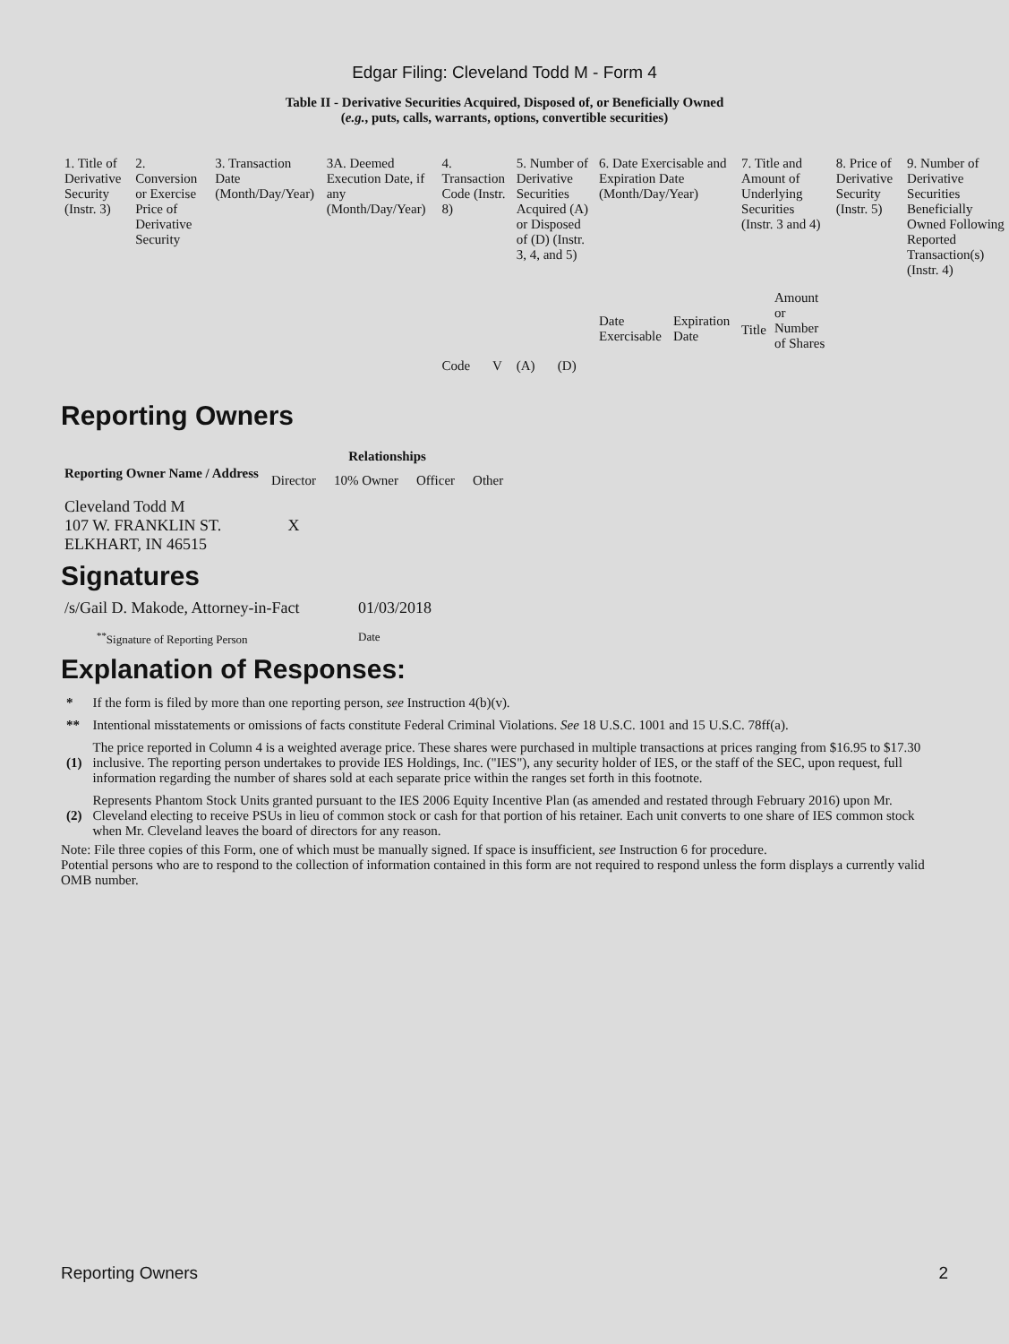Edgar Filing: Cleveland Todd M - Form 4
Table II - Derivative Securities Acquired, Disposed of, or Beneficially Owned
(e.g., puts, calls, warrants, options, convertible securities)
| 1. Title of Derivative Security (Instr. 3) | 2. Conversion or Exercise Price of Derivative Security | 3. Transaction Date (Month/Day/Year) | 3A. Deemed Execution Date, if any (Month/Day/Year) | 4. Transaction Code (Instr. 8) | | 5. Number of Derivative Securities Acquired (A) or Disposed of (D) (Instr. 3, 4, and 5) | | 6. Date Exercisable and Expiration Date (Month/Day/Year) | | 7. Title and Amount of Underlying Securities (Instr. 3 and 4) | | 8. Price of Derivative Security (Instr. 5) | 9. Number of Derivative Securities Beneficially Owned Following Reported Transaction(s) (Instr. 4) |
| | | | | Code | V | (A) | (D) | Date Exercisable | Expiration Date | Title | Amount or Number of Shares | | |
Reporting Owners
| Reporting Owner Name / Address | Relationships | | | |
| --- | --- | --- | --- | --- |
| | Director | 10% Owner | Officer | Other |
| Cleveland Todd M 107 W. FRANKLIN ST. ELKHART, IN 46515 | X | | | |
Signatures
| /s/Gail D. Makode, Attorney-in-Fact | 01/03/2018 |
| <sup>**</sup> Signature of Reporting Person | Date |
Explanation of Responses:
| * | If the form is filed by more than one reporting person, see Instruction 4(b)(v). |
| ** | Intentional misstatements or omissions of facts constitute Federal Criminal Violations. See 18 U.S.C. 1001 and 15 U.S.C. 78ff(a). |
| (1) | The price reported in Column 4 is a weighted average price. These shares were purchased in multiple transactions at prices ranging from $16.95 to $17.30 inclusive. The reporting person undertakes to provide IES Holdings, Inc. ("IES"), any security holder of IES, or the staff of the SEC, upon request, full information regarding the number of shares sold at each separate price within the ranges set forth in this footnote. |
| (2) | Represents Phantom Stock Units granted pursuant to the IES 2006 Equity Incentive Plan (as amended and restated through February 2016) upon Mr. Cleveland electing to receive PSUs in lieu of common stock or cash for that portion of his retainer. Each unit converts to one share of IES common stock when Mr. Cleveland leaves the board of directors for any reason. |
Note: File three copies of this Form, one of which must be manually signed. If space is insufficient, see Instruction 6 for procedure.
Potential persons who are to respond to the collection of information contained in this form are not required to respond unless the form displays a currently valid OMB number.
Reporting Owners 2